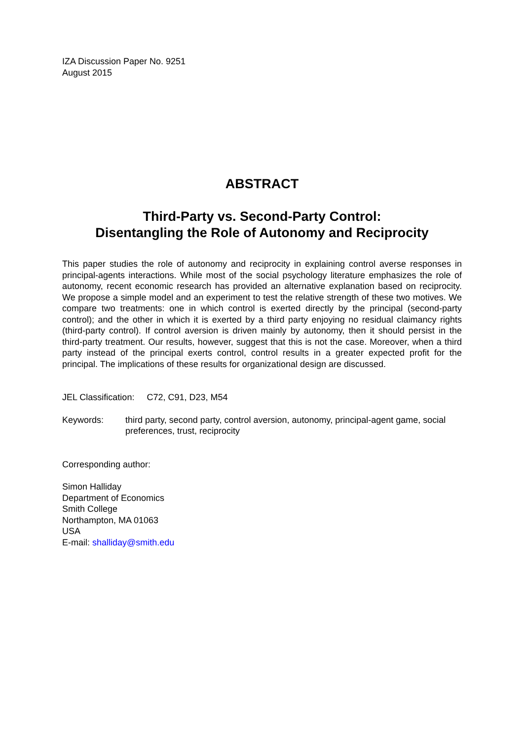IZA Discussion Paper No. 9251
August 2015
ABSTRACT
Third-Party vs. Second-Party Control:
Disentangling the Role of Autonomy and Reciprocity
This paper studies the role of autonomy and reciprocity in explaining control averse responses in principal-agents interactions. While most of the social psychology literature emphasizes the role of autonomy, recent economic research has provided an alternative explanation based on reciprocity. We propose a simple model and an experiment to test the relative strength of these two motives. We compare two treatments: one in which control is exerted directly by the principal (second-party control); and the other in which it is exerted by a third party enjoying no residual claimancy rights (third-party control). If control aversion is driven mainly by autonomy, then it should persist in the third-party treatment. Our results, however, suggest that this is not the case. Moreover, when a third party instead of the principal exerts control, control results in a greater expected profit for the principal. The implications of these results for organizational design are discussed.
JEL Classification: C72, C91, D23, M54
Keywords: third party, second party, control aversion, autonomy, principal-agent game, social preferences, trust, reciprocity
Corresponding author:
Simon Halliday
Department of Economics
Smith College
Northampton, MA 01063
USA
E-mail: shalliday@smith.edu